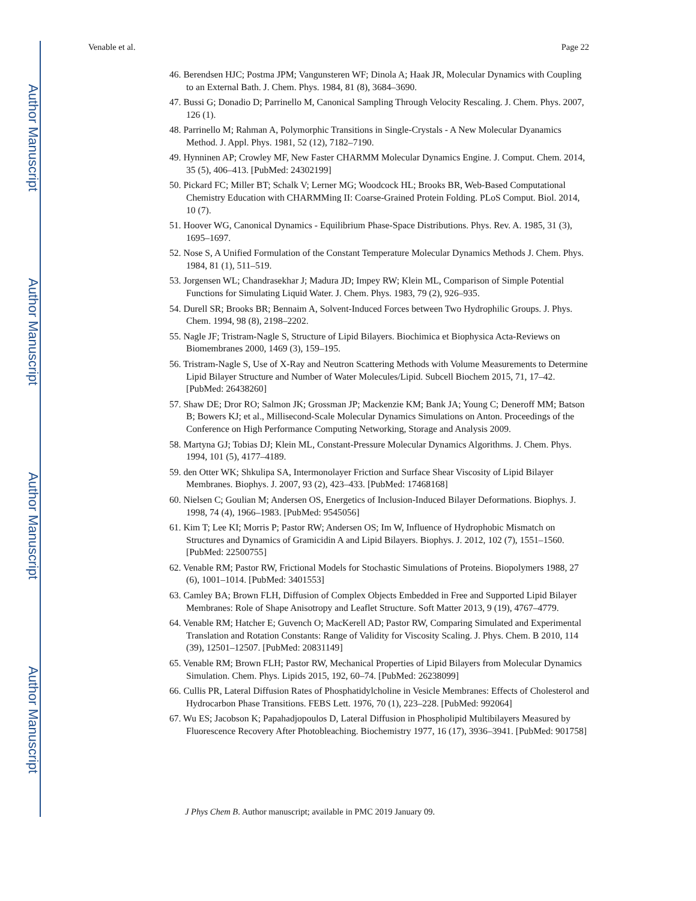Author Manuscript
Author Manuscript
Author Manuscript
Author Manuscript
Venable et al. Page 22
46. Berendsen HJC; Postma JPM; Vangunsteren WF; Dinola A; Haak JR, Molecular Dynamics with Coupling to an External Bath. J. Chem. Phys. 1984, 81 (8), 3684–3690.
47. Bussi G; Donadio D; Parrinello M, Canonical Sampling Through Velocity Rescaling. J. Chem. Phys. 2007, 126 (1).
48. Parrinello M; Rahman A, Polymorphic Transitions in Single-Crystals - A New Molecular Dyanamics Method. J. Appl. Phys. 1981, 52 (12), 7182–7190.
49. Hynninen AP; Crowley MF, New Faster CHARMM Molecular Dynamics Engine. J. Comput. Chem. 2014, 35 (5), 406–413. [PubMed: 24302199]
50. Pickard FC; Miller BT; Schalk V; Lerner MG; Woodcock HL; Brooks BR, Web-Based Computational Chemistry Education with CHARMMing II: Coarse-Grained Protein Folding. PLoS Comput. Biol. 2014, 10 (7).
51. Hoover WG, Canonical Dynamics - Equilibrium Phase-Space Distributions. Phys. Rev. A. 1985, 31 (3), 1695–1697.
52. Nose S, A Unified Formulation of the Constant Temperature Molecular Dynamics Methods J. Chem. Phys. 1984, 81 (1), 511–519.
53. Jorgensen WL; Chandrasekhar J; Madura JD; Impey RW; Klein ML, Comparison of Simple Potential Functions for Simulating Liquid Water. J. Chem. Phys. 1983, 79 (2), 926–935.
54. Durell SR; Brooks BR; Bennaim A, Solvent-Induced Forces between Two Hydrophilic Groups. J. Phys. Chem. 1994, 98 (8), 2198–2202.
55. Nagle JF; Tristram-Nagle S, Structure of Lipid Bilayers. Biochimica et Biophysica Acta-Reviews on Biomembranes 2000, 1469 (3), 159–195.
56. Tristram-Nagle S, Use of X-Ray and Neutron Scattering Methods with Volume Measurements to Determine Lipid Bilayer Structure and Number of Water Molecules/Lipid. Subcell Biochem 2015, 71, 17–42. [PubMed: 26438260]
57. Shaw DE; Dror RO; Salmon JK; Grossman JP; Mackenzie KM; Bank JA; Young C; Deneroff MM; Batson B; Bowers KJ; et al., Millisecond-Scale Molecular Dynamics Simulations on Anton. Proceedings of the Conference on High Performance Computing Networking, Storage and Analysis 2009.
58. Martyna GJ; Tobias DJ; Klein ML, Constant-Pressure Molecular Dynamics Algorithms. J. Chem. Phys. 1994, 101 (5), 4177–4189.
59. den Otter WK; Shkulipa SA, Intermonolayer Friction and Surface Shear Viscosity of Lipid Bilayer Membranes. Biophys. J. 2007, 93 (2), 423–433. [PubMed: 17468168]
60. Nielsen C; Goulian M; Andersen OS, Energetics of Inclusion-Induced Bilayer Deformations. Biophys. J. 1998, 74 (4), 1966–1983. [PubMed: 9545056]
61. Kim T; Lee KI; Morris P; Pastor RW; Andersen OS; Im W, Influence of Hydrophobic Mismatch on Structures and Dynamics of Gramicidin A and Lipid Bilayers. Biophys. J. 2012, 102 (7), 1551–1560. [PubMed: 22500755]
62. Venable RM; Pastor RW, Frictional Models for Stochastic Simulations of Proteins. Biopolymers 1988, 27 (6), 1001–1014. [PubMed: 3401553]
63. Camley BA; Brown FLH, Diffusion of Complex Objects Embedded in Free and Supported Lipid Bilayer Membranes: Role of Shape Anisotropy and Leaflet Structure. Soft Matter 2013, 9 (19), 4767–4779.
64. Venable RM; Hatcher E; Guvench O; MacKerell AD; Pastor RW, Comparing Simulated and Experimental Translation and Rotation Constants: Range of Validity for Viscosity Scaling. J. Phys. Chem. B 2010, 114 (39), 12501–12507. [PubMed: 20831149]
65. Venable RM; Brown FLH; Pastor RW, Mechanical Properties of Lipid Bilayers from Molecular Dynamics Simulation. Chem. Phys. Lipids 2015, 192, 60–74. [PubMed: 26238099]
66. Cullis PR, Lateral Diffusion Rates of Phosphatidylcholine in Vesicle Membranes: Effects of Cholesterol and Hydrocarbon Phase Transitions. FEBS Lett. 1976, 70 (1), 223–228. [PubMed: 992064]
67. Wu ES; Jacobson K; Papahadjopoulos D, Lateral Diffusion in Phospholipid Multibilayers Measured by Fluorescence Recovery After Photobleaching. Biochemistry 1977, 16 (17), 3936–3941. [PubMed: 901758]
J Phys Chem B. Author manuscript; available in PMC 2019 January 09.